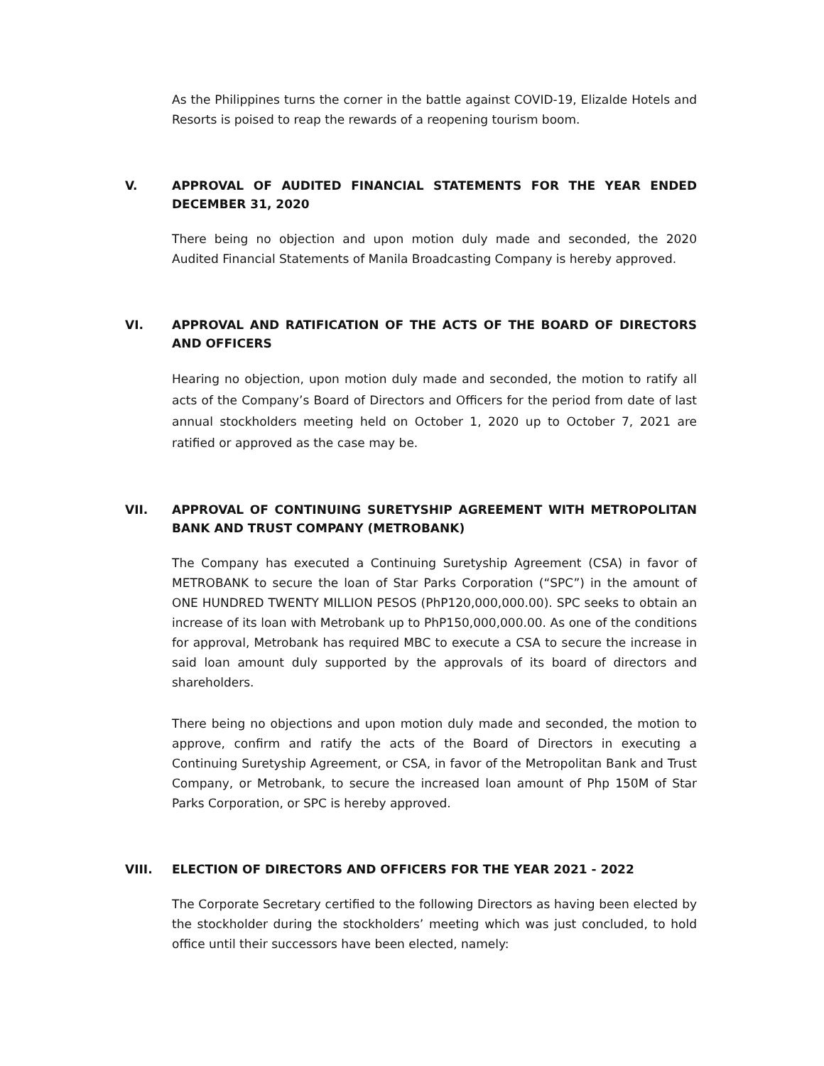As the Philippines turns the corner in the battle against COVID-19, Elizalde Hotels and Resorts is poised to reap the rewards of a reopening tourism boom.
V. APPROVAL OF AUDITED FINANCIAL STATEMENTS FOR THE YEAR ENDED DECEMBER 31, 2020
There being no objection and upon motion duly made and seconded, the 2020 Audited Financial Statements of Manila Broadcasting Company is hereby approved.
VI. APPROVAL AND RATIFICATION OF THE ACTS OF THE BOARD OF DIRECTORS AND OFFICERS
Hearing no objection, upon motion duly made and seconded, the motion to ratify all acts of the Company’s Board of Directors and Officers for the period from date of last annual stockholders meeting held on October 1, 2020 up to October 7, 2021 are ratified or approved as the case may be.
VII. APPROVAL OF CONTINUING SURETYSHIP AGREEMENT WITH METROPOLITAN BANK AND TRUST COMPANY (METROBANK)
The Company has executed a Continuing Suretyship Agreement (CSA) in favor of METROBANK to secure the loan of Star Parks Corporation (“SPC”) in the amount of ONE HUNDRED TWENTY MILLION PESOS (PhP120,000,000.00). SPC seeks to obtain an increase of its loan with Metrobank up to PhP150,000,000.00. As one of the conditions for approval, Metrobank has required MBC to execute a CSA to secure the increase in said loan amount duly supported by the approvals of its board of directors and shareholders.
There being no objections and upon motion duly made and seconded, the motion to approve, confirm and ratify the acts of the Board of Directors in executing a Continuing Suretyship Agreement, or CSA, in favor of the Metropolitan Bank and Trust Company, or Metrobank, to secure the increased loan amount of Php 150M of Star Parks Corporation, or SPC is hereby approved.
VIII. ELECTION OF DIRECTORS AND OFFICERS FOR THE YEAR 2021 - 2022
The Corporate Secretary certified to the following Directors as having been elected by the stockholder during the stockholders’ meeting which was just concluded, to hold office until their successors have been elected, namely: